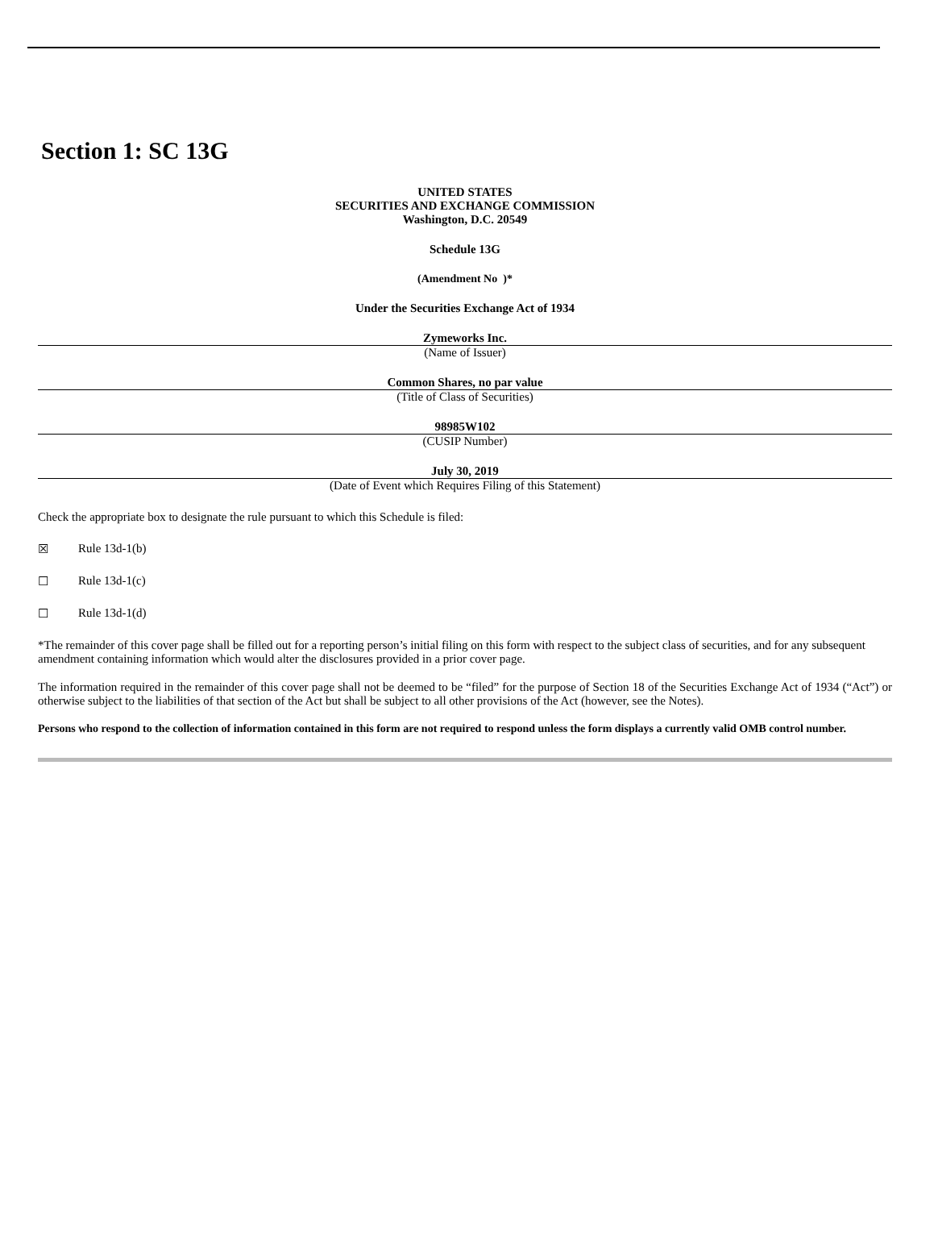Section 1: SC 13G
UNITED STATES
SECURITIES AND EXCHANGE COMMISSION
Washington, D.C. 20549
Schedule 13G
(Amendment No )*
Under the Securities Exchange Act of 1934
Zymeworks Inc.
(Name of Issuer)
Common Shares, no par value
(Title of Class of Securities)
98985W102
(CUSIP Number)
July 30, 2019
(Date of Event which Requires Filing of this Statement)
Check the appropriate box to designate the rule pursuant to which this Schedule is filed:
☒ Rule 13d-1(b)
☐ Rule 13d-1(c)
☐ Rule 13d-1(d)
*The remainder of this cover page shall be filled out for a reporting person’s initial filing on this form with respect to the subject class of securities, and for any subsequent amendment containing information which would alter the disclosures provided in a prior cover page.
The information required in the remainder of this cover page shall not be deemed to be “filed” for the purpose of Section 18 of the Securities Exchange Act of 1934 (“Act”) or otherwise subject to the liabilities of that section of the Act but shall be subject to all other provisions of the Act (however, see the Notes).
Persons who respond to the collection of information contained in this form are not required to respond unless the form displays a currently valid OMB control number.